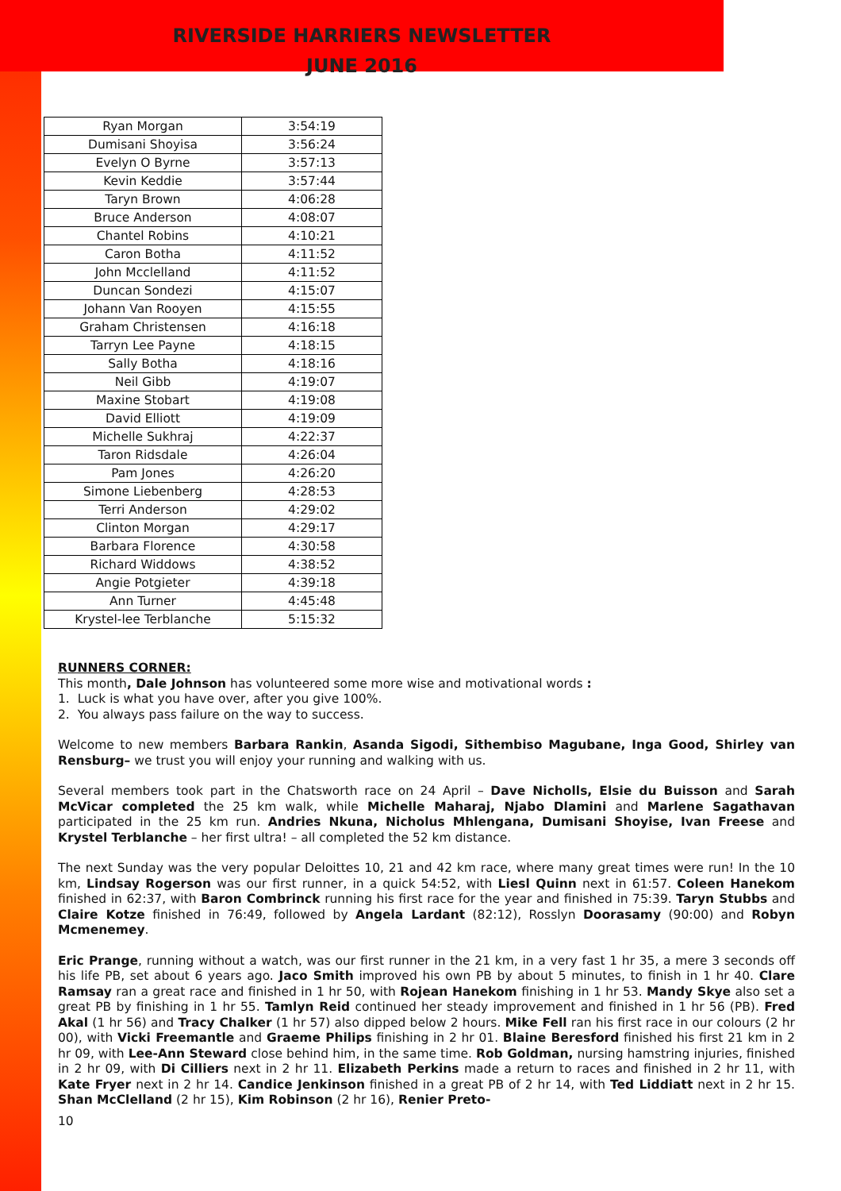RIVERSIDE HARRIERS NEWSLETTER
JUNE 2016
| Ryan Morgan | 3:54:19 |
| Dumisani Shoyisa | 3:56:24 |
| Evelyn O Byrne | 3:57:13 |
| Kevin Keddie | 3:57:44 |
| Taryn Brown | 4:06:28 |
| Bruce Anderson | 4:08:07 |
| Chantel Robins | 4:10:21 |
| Caron Botha | 4:11:52 |
| John Mcclelland | 4:11:52 |
| Duncan Sondezi | 4:15:07 |
| Johann Van Rooyen | 4:15:55 |
| Graham Christensen | 4:16:18 |
| Tarryn Lee Payne | 4:18:15 |
| Sally Botha | 4:18:16 |
| Neil Gibb | 4:19:07 |
| Maxine Stobart | 4:19:08 |
| David Elliott | 4:19:09 |
| Michelle Sukhraj | 4:22:37 |
| Taron Ridsdale | 4:26:04 |
| Pam Jones | 4:26:20 |
| Simone Liebenberg | 4:28:53 |
| Terri Anderson | 4:29:02 |
| Clinton Morgan | 4:29:17 |
| Barbara Florence | 4:30:58 |
| Richard Widdows | 4:38:52 |
| Angie Potgieter | 4:39:18 |
| Ann Turner | 4:45:48 |
| Krystel-lee Terblanche | 5:15:32 |
RUNNERS CORNER:
This month, Dale Johnson has volunteered some more wise and motivational words :
1. Luck is what you have over, after you give 100%.
2. You always pass failure on the way to success.
Welcome to new members Barbara Rankin, Asanda Sigodi, Sithembiso Magubane, Inga Good, Shirley van Rensburg– we trust you will enjoy your running and walking with us.
Several members took part in the Chatsworth race on 24 April – Dave Nicholls, Elsie du Buisson and Sarah McVicar completed the 25 km walk, while Michelle Maharaj, Njabo Dlamini and Marlene Sagathavan participated in the 25 km run. Andries Nkuna, Nicholus Mhlengana, Dumisani Shoyise, Ivan Freese and Krystel Terblanche – her first ultra! – all completed the 52 km distance.
The next Sunday was the very popular Deloittes 10, 21 and 42 km race, where many great times were run! In the 10 km, Lindsay Rogerson was our first runner, in a quick 54:52, with Liesl Quinn next in 61:57. Coleen Hanekom finished in 62:37, with Baron Combrinck running his first race for the year and finished in 75:39. Taryn Stubbs and Claire Kotze finished in 76:49, followed by Angela Lardant (82:12), Rosslyn Doorasamy (90:00) and Robyn Mcmenemey.
Eric Prange, running without a watch, was our first runner in the 21 km, in a very fast 1 hr 35, a mere 3 seconds off his life PB, set about 6 years ago. Jaco Smith improved his own PB by about 5 minutes, to finish in 1 hr 40. Clare Ramsay ran a great race and finished in 1 hr 50, with Rojean Hanekom finishing in 1 hr 53. Mandy Skye also set a great PB by finishing in 1 hr 55. Tamlyn Reid continued her steady improvement and finished in 1 hr 56 (PB). Fred Akal (1 hr 56) and Tracy Chalker (1 hr 57) also dipped below 2 hours. Mike Fell ran his first race in our colours (2 hr 00), with Vicki Freemantle and Graeme Philips finishing in 2 hr 01. Blaine Beresford finished his first 21 km in 2 hr 09, with Lee-Ann Steward close behind him, in the same time. Rob Goldman, nursing hamstring injuries, finished in 2 hr 09, with Di Cilliers next in 2 hr 11. Elizabeth Perkins made a return to races and finished in 2 hr 11, with Kate Fryer next in 2 hr 14. Candice Jenkinson finished in a great PB of 2 hr 14, with Ted Liddiatt next in 2 hr 15. Shan McClelland (2 hr 15), Kim Robinson (2 hr 16), Renier Preto-
10